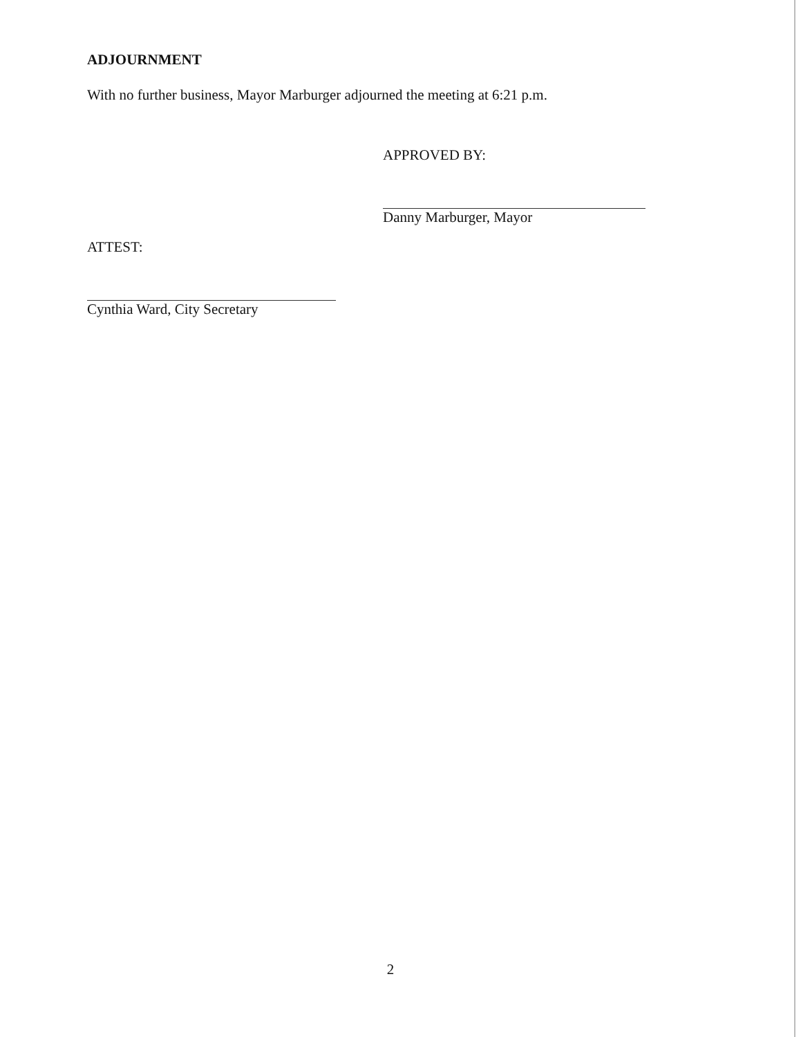ADJOURNMENT
With no further business, Mayor Marburger adjourned the meeting at 6:21 p.m.
APPROVED BY:
Danny Marburger, Mayor
ATTEST:
Cynthia Ward, City Secretary
2